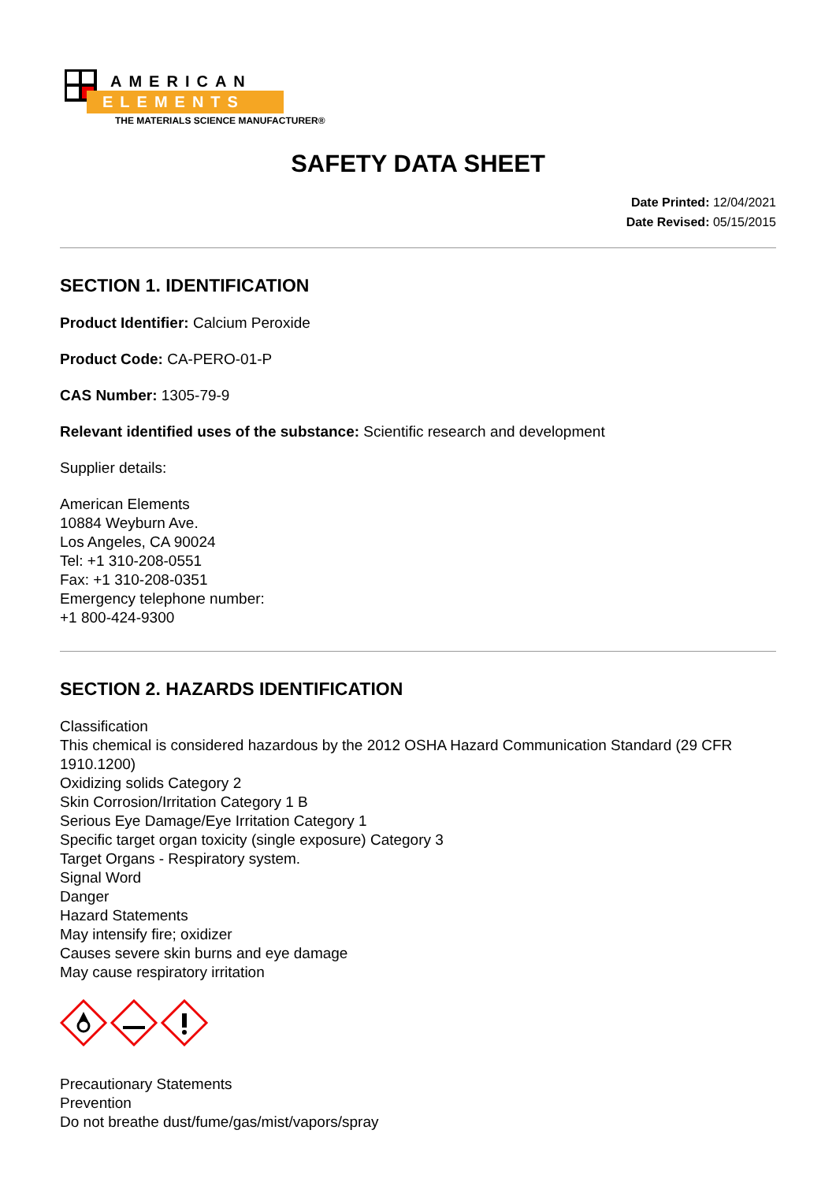AMERICAN
ELEMENTS
THE MATERIALS SCIENCE MANUFACTURER®
SAFETY DATA SHEET
Date Printed: 12/04/2021
Date Revised: 05/15/2015
SECTION 1. IDENTIFICATION
Product Identifier: Calcium Peroxide
Product Code: CA-PERO-01-P
CAS Number: 1305-79-9
Relevant identified uses of the substance: Scientific research and development
Supplier details:
American Elements
10884 Weyburn Ave.
Los Angeles, CA 90024
Tel: +1 310-208-0551
Fax: +1 310-208-0351
Emergency telephone number:
+1 800-424-9300
SECTION 2. HAZARDS IDENTIFICATION
Classification
This chemical is considered hazardous by the 2012 OSHA Hazard Communication Standard (29 CFR 1910.1200)
Oxidizing solids Category 2
Skin Corrosion/Irritation Category 1 B
Serious Eye Damage/Eye Irritation Category 1
Specific target organ toxicity (single exposure) Category 3
Target Organs - Respiratory system.
Signal Word
Danger
Hazard Statements
May intensify fire; oxidizer
Causes severe skin burns and eye damage
May cause respiratory irritation
Precautionary Statements
Prevention
Do not breathe dust/fume/gas/mist/vapors/spray